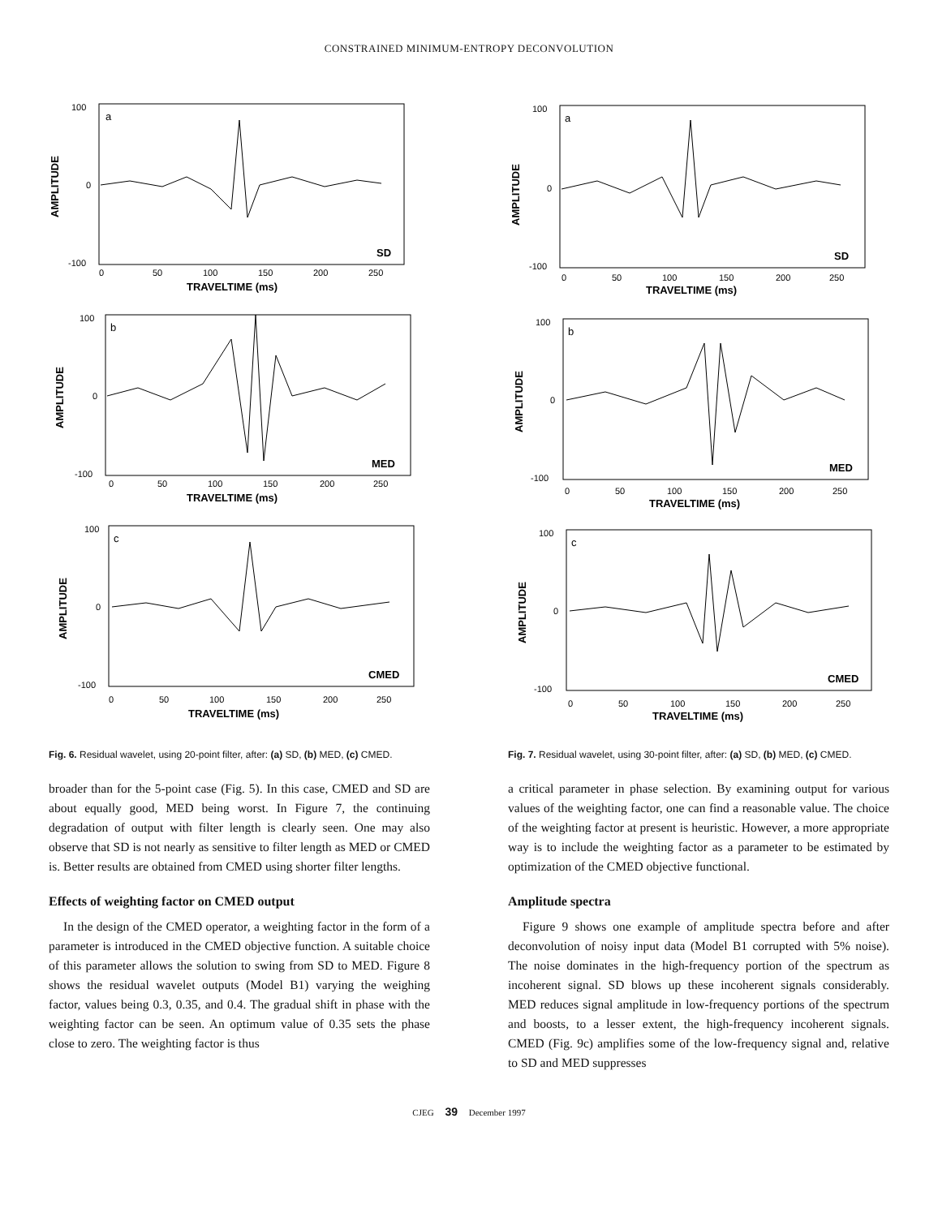CONSTRAINED MINIMUM-ENTROPY DECONVOLUTION
100
0
-100
a
SD
AMPLITUDE
0
50
100
150
200
250
TRAVELTIME (ms)
100
0
-100
b
MED
AMPLITUDE
0
50
100
150
200
250
TRAVELTIME (ms)
100
0
-100
c
CMED
AMPLITUDE
0
50
100
150
200
250
TRAVELTIME (ms)
Fig. 6. Residual wavelet, using 20-point filter, after: (a) SD, (b) MED, (c) CMED.
broader than for the 5-point case (Fig. 5). In this case, CMED and SD are about equally good, MED being worst. In Figure 7, the continuing degradation of output with filter length is clearly seen. One may also observe that SD is not nearly as sensitive to filter length as MED or CMED is. Better results are obtained from CMED using shorter filter lengths.
Effects of weighting factor on CMED output
In the design of the CMED operator, a weighting factor in the form of a parameter is introduced in the CMED objective function. A suitable choice of this parameter allows the solution to swing from SD to MED. Figure 8 shows the residual wavelet outputs (Model B1) varying the weighing factor, values being 0.3, 0.35, and 0.4. The gradual shift in phase with the weighting factor can be seen. An optimum value of 0.35 sets the phase close to zero. The weighting factor is thus
100
0
-100
a
SD
AMPLITUDE
0
50
100
150
200
250
TRAVELTIME (ms)
100
0
-100
b
MED
AMPLITUDE
0
50
100
150
200
250
TRAVELTIME (ms)
100
0
-100
c
CMED
AMPLITUDE
0
50
100
150
200
250
TRAVELTIME (ms)
Fig. 7. Residual wavelet, using 30-point filter, after: (a) SD, (b) MED, (c) CMED.
a critical parameter in phase selection. By examining output for various values of the weighting factor, one can find a reasonable value. The choice of the weighting factor at present is heuristic. However, a more appropriate way is to include the weighting factor as a parameter to be estimated by optimization of the CMED objective functional.
Amplitude spectra
Figure 9 shows one example of amplitude spectra before and after deconvolution of noisy input data (Model B1 corrupted with 5% noise). The noise dominates in the high-frequency portion of the spectrum as incoherent signal. SD blows up these incoherent signals considerably. MED reduces signal amplitude in low-frequency portions of the spectrum and boosts, to a lesser extent, the high-frequency incoherent signals. CMED (Fig. 9c) amplifies some of the low-frequency signal and, relative to SD and MED suppresses
CJEG 39 December 1997